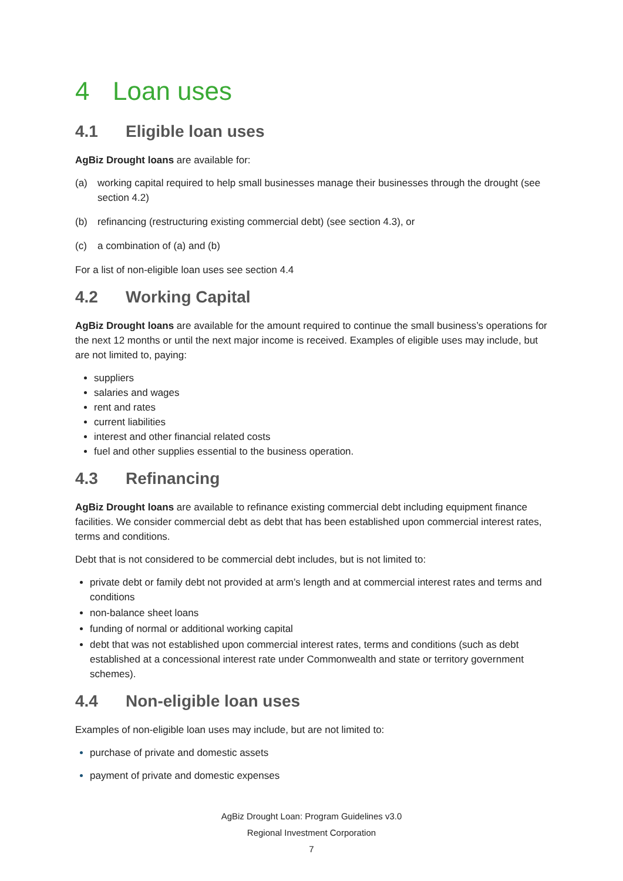4 Loan uses
4.1 Eligible loan uses
AgBiz Drought loans are available for:
(a) working capital required to help small businesses manage their businesses through the drought (see section 4.2)
(b) refinancing (restructuring existing commercial debt) (see section 4.3), or
(c) a combination of (a) and (b)
For a list of non-eligible loan uses see section 4.4
4.2 Working Capital
AgBiz Drought loans are available for the amount required to continue the small business’s operations for the next 12 months or until the next major income is received. Examples of eligible uses may include, but are not limited to, paying:
suppliers
salaries and wages
rent and rates
current liabilities
interest and other financial related costs
fuel and other supplies essential to the business operation.
4.3 Refinancing
AgBiz Drought loans are available to refinance existing commercial debt including equipment finance facilities. We consider commercial debt as debt that has been established upon commercial interest rates, terms and conditions.
Debt that is not considered to be commercial debt includes, but is not limited to:
private debt or family debt not provided at arm’s length and at commercial interest rates and terms and conditions
non-balance sheet loans
funding of normal or additional working capital
debt that was not established upon commercial interest rates, terms and conditions (such as debt established at a concessional interest rate under Commonwealth and state or territory government schemes).
4.4 Non-eligible loan uses
Examples of non-eligible loan uses may include, but are not limited to:
purchase of private and domestic assets
payment of private and domestic expenses
AgBiz Drought Loan: Program Guidelines v3.0
Regional Investment Corporation
7